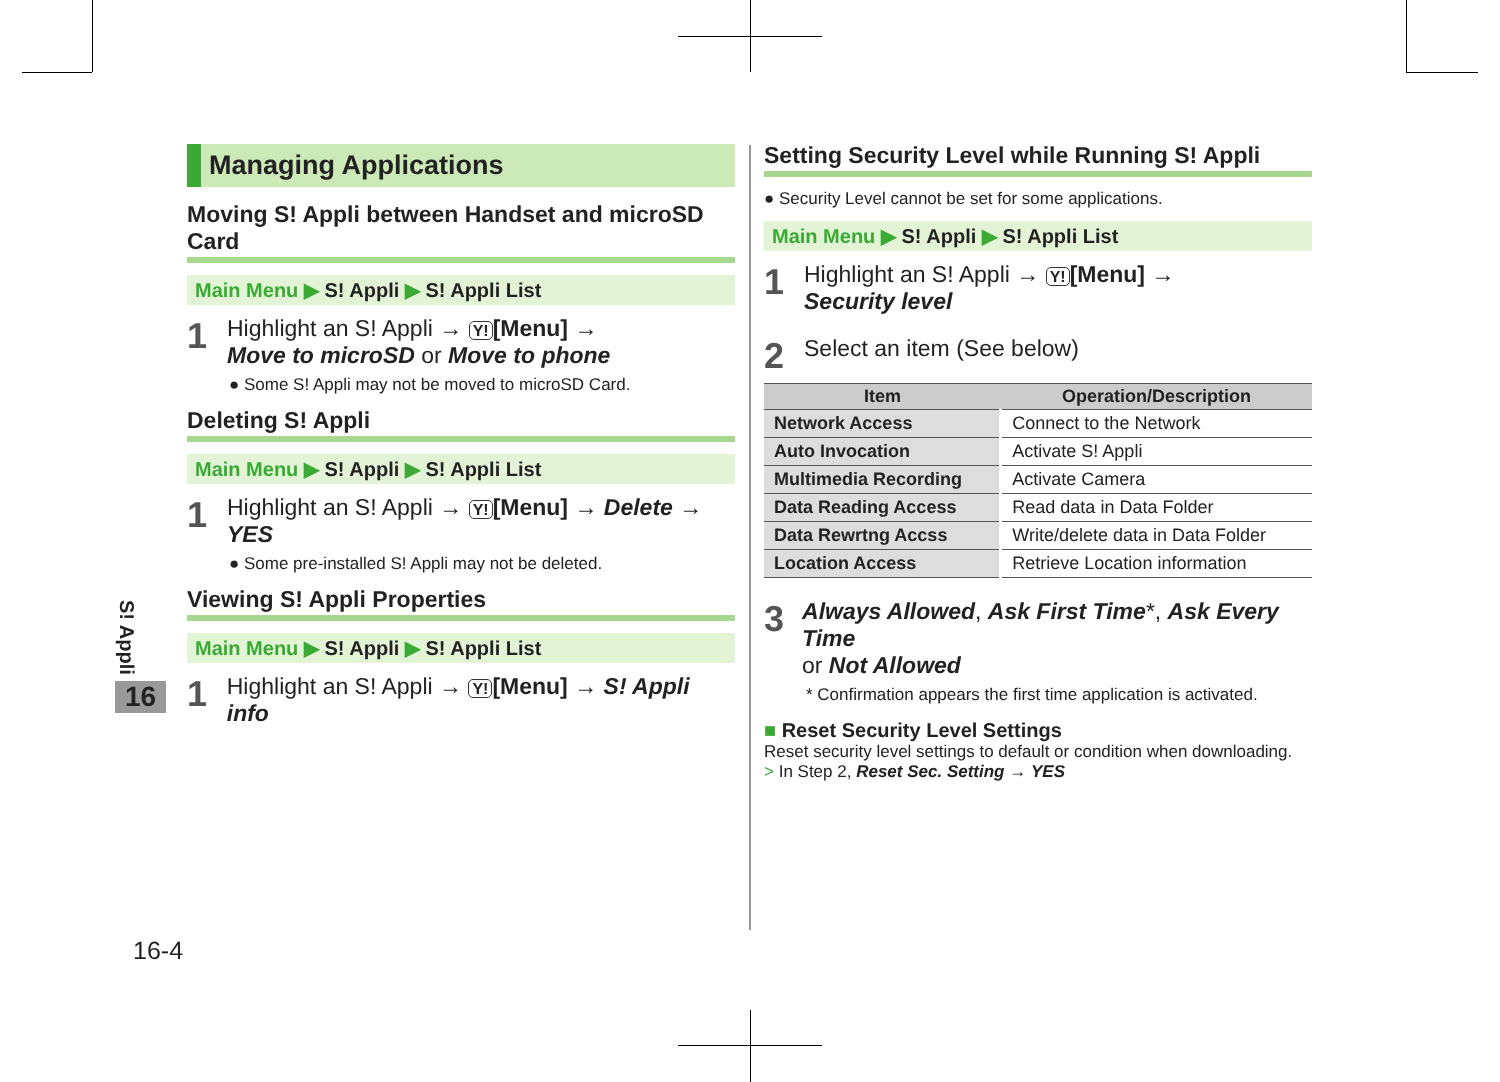S! Appli
16
16-4
Managing Applications
Moving S! Appli between Handset and microSD Card
Main Menu ▶ S! Appli ▶ S! Appli List
1 Highlight an S! Appli → Y! [Menu] →
Move to microSD or Move to phone
● Some S! Appli may not be moved to microSD Card.
Deleting S! Appli
Main Menu ▶ S! Appli ▶ S! Appli List
1 Highlight an S! Appli → Y! [Menu] → Delete →
YES
● Some pre-installed S! Appli may not be deleted.
Viewing S! Appli Properties
Main Menu ▶ S! Appli ▶ S! Appli List
1 Highlight an S! Appli → Y! [Menu] → S! Appli info
Setting Security Level while Running S! Appli
● Security Level cannot be set for some applications.
Main Menu ▶ S! Appli ▶ S! Appli List
1 Highlight an S! Appli → Y! [Menu] →
Security level
2 Select an item (See below)
| Item | Operation/Description |
| --- | --- |
| Network Access | Connect to the Network |
| Auto Invocation | Activate S! Appli |
| Multimedia Recording | Activate Camera |
| Data Reading Access | Read data in Data Folder |
| Data Rewrtng Accss | Write/delete data in Data Folder |
| Location Access | Retrieve Location information |
3 Always Allowed, Ask First Time*, Ask Every Time
or Not Allowed
* Confirmation appears the first time application is activated.
■ Reset Security Level Settings
Reset security level settings to default or condition when downloading.
> In Step 2, Reset Sec. Setting → YES